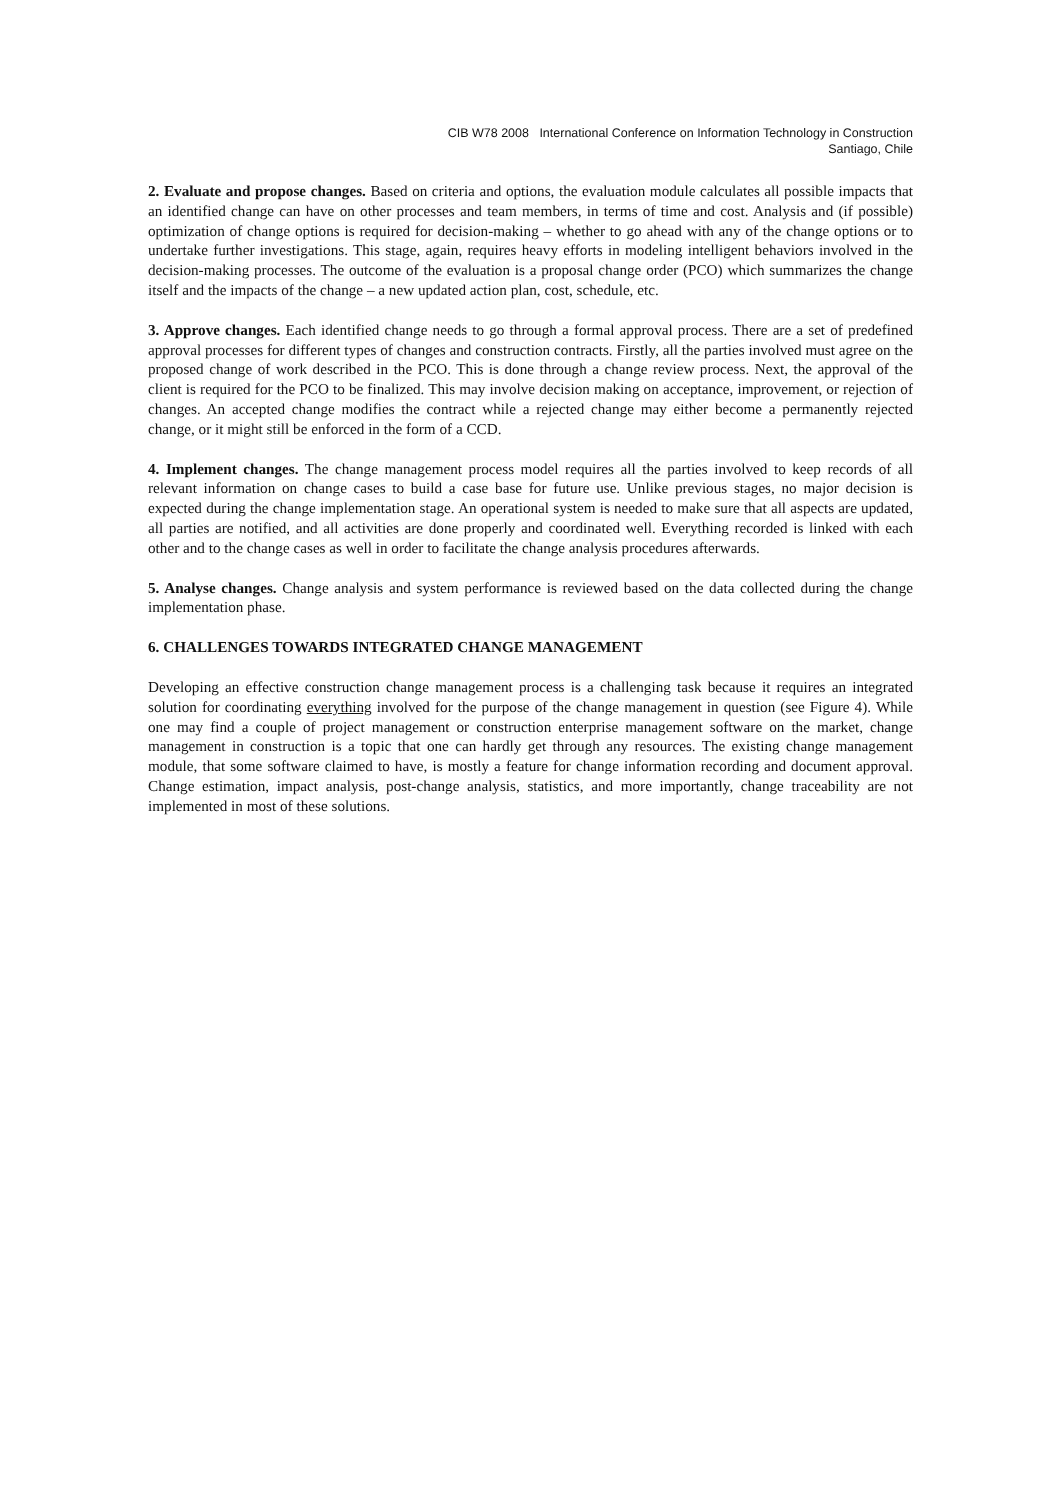CIB W78 2008 International Conference on Information Technology in Construction
Santiago, Chile
2. Evaluate and propose changes. Based on criteria and options, the evaluation module calculates all possible impacts that an identified change can have on other processes and team members, in terms of time and cost. Analysis and (if possible) optimization of change options is required for decision-making – whether to go ahead with any of the change options or to undertake further investigations. This stage, again, requires heavy efforts in modeling intelligent behaviors involved in the decision-making processes. The outcome of the evaluation is a proposal change order (PCO) which summarizes the change itself and the impacts of the change – a new updated action plan, cost, schedule, etc.
3. Approve changes. Each identified change needs to go through a formal approval process. There are a set of predefined approval processes for different types of changes and construction contracts. Firstly, all the parties involved must agree on the proposed change of work described in the PCO. This is done through a change review process. Next, the approval of the client is required for the PCO to be finalized. This may involve decision making on acceptance, improvement, or rejection of changes. An accepted change modifies the contract while a rejected change may either become a permanently rejected change, or it might still be enforced in the form of a CCD.
4. Implement changes. The change management process model requires all the parties involved to keep records of all relevant information on change cases to build a case base for future use. Unlike previous stages, no major decision is expected during the change implementation stage. An operational system is needed to make sure that all aspects are updated, all parties are notified, and all activities are done properly and coordinated well. Everything recorded is linked with each other and to the change cases as well in order to facilitate the change analysis procedures afterwards.
5. Analyse changes. Change analysis and system performance is reviewed based on the data collected during the change implementation phase.
6. CHALLENGES TOWARDS INTEGRATED CHANGE MANAGEMENT
Developing an effective construction change management process is a challenging task because it requires an integrated solution for coordinating everything involved for the purpose of the change management in question (see Figure 4). While one may find a couple of project management or construction enterprise management software on the market, change management in construction is a topic that one can hardly get through any resources. The existing change management module, that some software claimed to have, is mostly a feature for change information recording and document approval. Change estimation, impact analysis, post-change analysis, statistics, and more importantly, change traceability are not implemented in most of these solutions.